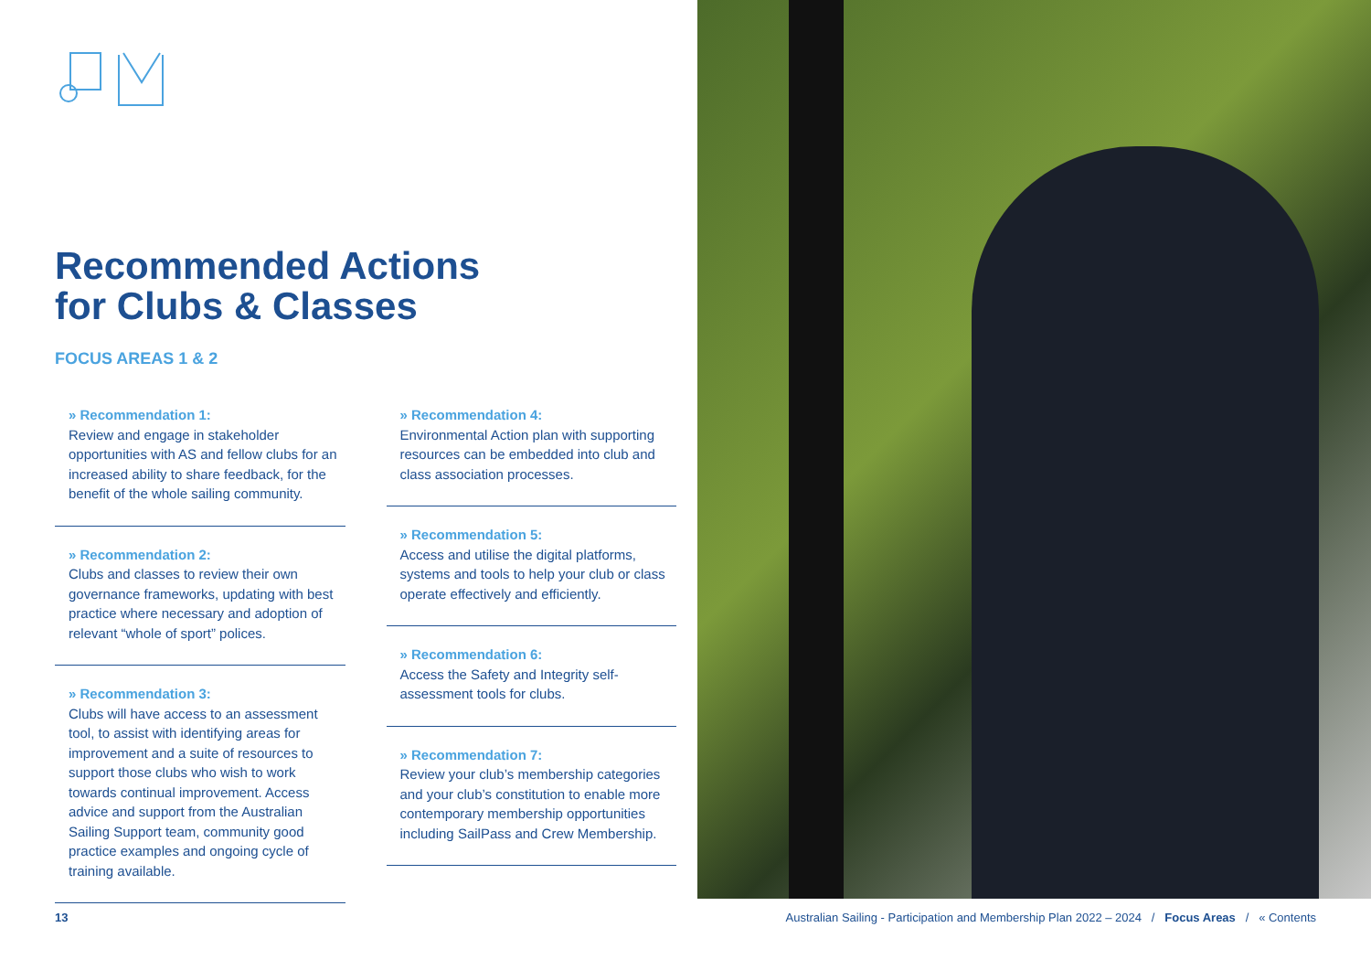Recommended Actions
for Clubs & Classes
FOCUS AREAS 1 & 2
» Recommendation 1:
Review and engage in stakeholder opportunities with AS and fellow clubs for an increased ability to share feedback, for the benefit of the whole sailing community.
» Recommendation 2:
Clubs and classes to review their own governance frameworks, updating with best practice where necessary and adoption of relevant “whole of sport” polices.
» Recommendation 3:
Clubs will have access to an assessment tool, to assist with identifying areas for improvement and a suite of resources to support those clubs who wish to work towards continual improvement. Access advice and support from the Australian Sailing Support team, community good practice examples and ongoing cycle of training available.
» Recommendation 4:
Environmental Action plan with supporting resources can be embedded into club and class association processes.
» Recommendation 5:
Access and utilise the digital platforms, systems and tools to help your club or class operate effectively and efficiently.
» Recommendation 6:
Access the Safety and Integrity self-assessment tools for clubs.
» Recommendation 7:
Review your club’s membership categories and your club’s constitution to enable more contemporary membership opportunities including SailPass and Crew Membership.
13 Australian Sailing - Participation and Membership Plan 2022 – 2024 / Focus Areas / « Contents